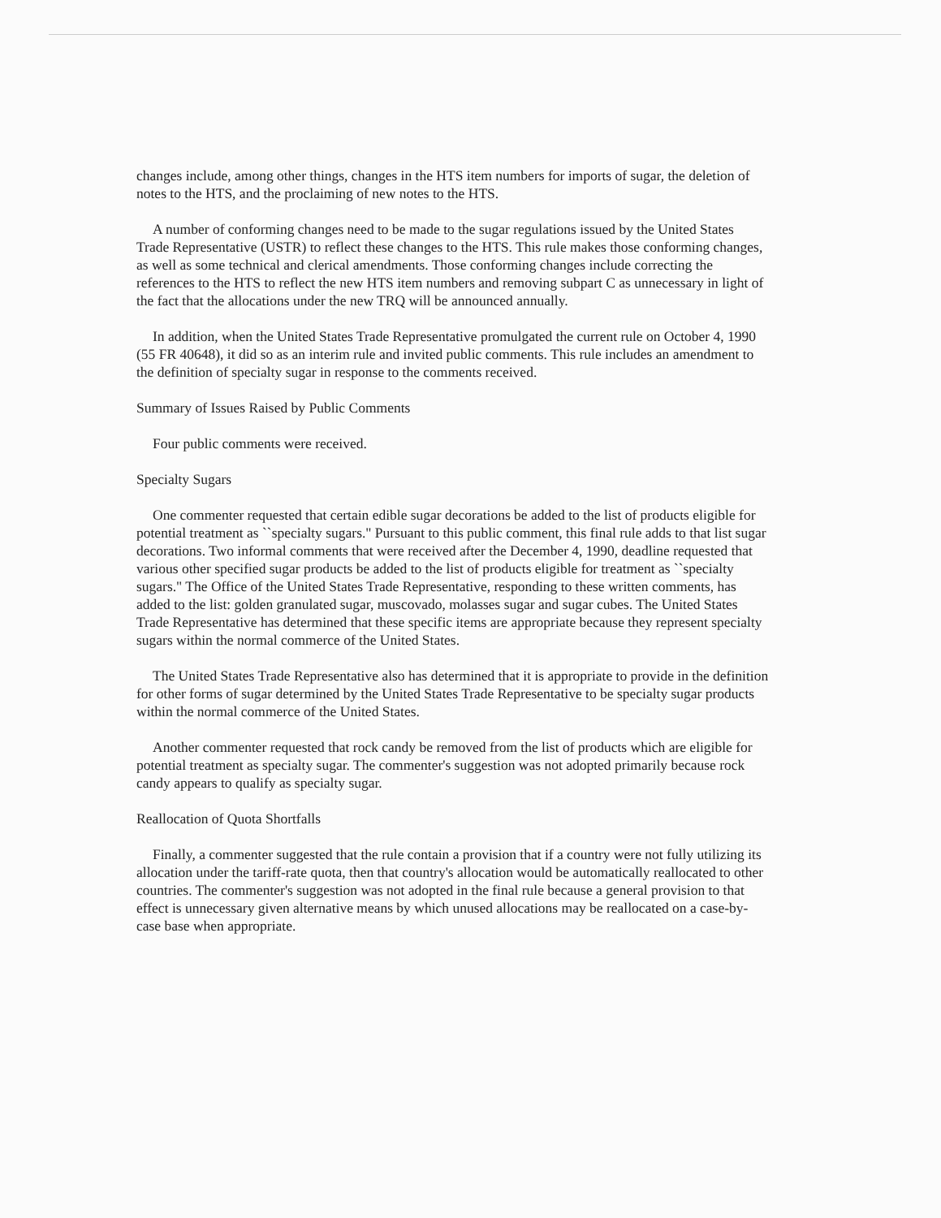changes include, among other things, changes in the HTS item numbers for imports of sugar, the deletion of notes to the HTS, and the proclaiming of new notes to the HTS.
A number of conforming changes need to be made to the sugar regulations issued by the United States Trade Representative (USTR) to reflect these changes to the HTS. This rule makes those conforming changes, as well as some technical and clerical amendments. Those conforming changes include correcting the references to the HTS to reflect the new HTS item numbers and removing subpart C as unnecessary in light of the fact that the allocations under the new TRQ will be announced annually.
In addition, when the United States Trade Representative promulgated the current rule on October 4, 1990 (55 FR 40648), it did so as an interim rule and invited public comments. This rule includes an amendment to the definition of specialty sugar in response to the comments received.
Summary of Issues Raised by Public Comments
Four public comments were received.
Specialty Sugars
One commenter requested that certain edible sugar decorations be added to the list of products eligible for potential treatment as ``specialty sugars." Pursuant to this public comment, this final rule adds to that list sugar decorations. Two informal comments that were received after the December 4, 1990, deadline requested that various other specified sugar products be added to the list of products eligible for treatment as ``specialty sugars." The Office of the United States Trade Representative, responding to these written comments, has added to the list: golden granulated sugar, muscovado, molasses sugar and sugar cubes. The United States Trade Representative has determined that these specific items are appropriate because they represent specialty sugars within the normal commerce of the United States.
The United States Trade Representative also has determined that it is appropriate to provide in the definition for other forms of sugar determined by the United States Trade Representative to be specialty sugar products within the normal commerce of the United States.
Another commenter requested that rock candy be removed from the list of products which are eligible for potential treatment as specialty sugar. The commenter's suggestion was not adopted primarily because rock candy appears to qualify as specialty sugar.
Reallocation of Quota Shortfalls
Finally, a commenter suggested that the rule contain a provision that if a country were not fully utilizing its allocation under the tariff-rate quota, then that country's allocation would be automatically reallocated to other countries. The commenter's suggestion was not adopted in the final rule because a general provision to that effect is unnecessary given alternative means by which unused allocations may be reallocated on a case-by-case base when appropriate.